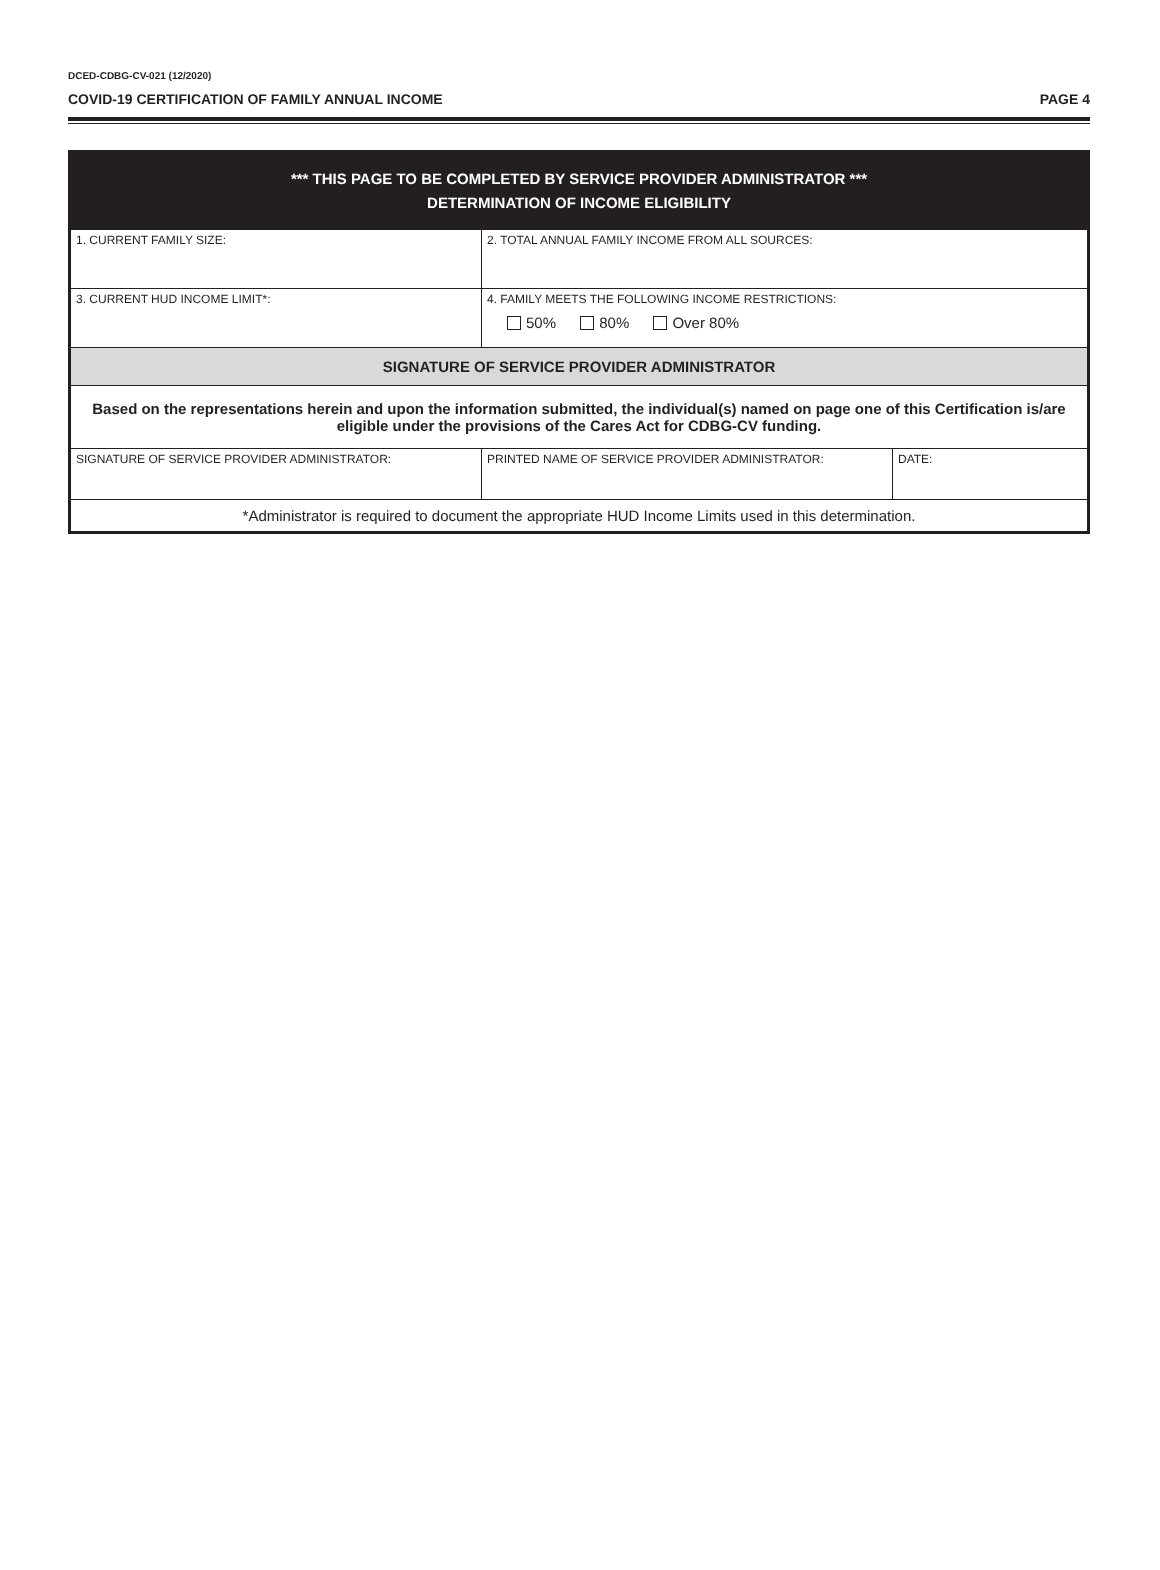DCED-CDBG-CV-021 (12/2020)
COVID-19 CERTIFICATION OF FAMILY ANNUAL INCOME PAGE 4
| *** THIS PAGE TO BE COMPLETED BY SERVICE PROVIDER ADMINISTRATOR *** DETERMINATION OF INCOME ELIGIBILITY | | |
| --- | --- | --- |
| 1. CURRENT FAMILY SIZE: | 2. TOTAL ANNUAL FAMILY INCOME FROM ALL SOURCES: | |
| 3. CURRENT HUD INCOME LIMIT*: | 4. FAMILY MEETS THE FOLLOWING INCOME RESTRICTIONS: 50% 80% Over 80% | |
| SIGNATURE OF SERVICE PROVIDER ADMINISTRATOR | | |
| Based on the representations herein and upon the information submitted, the individual(s) named on page one of this Certification is/are eligible under the provisions of the Cares Act for CDBG-CV funding. | | |
| SIGNATURE OF SERVICE PROVIDER ADMINISTRATOR: | PRINTED NAME OF SERVICE PROVIDER ADMINISTRATOR: | DATE: |
| *Administrator is required to document the appropriate HUD Income Limits used in this determination. | | |